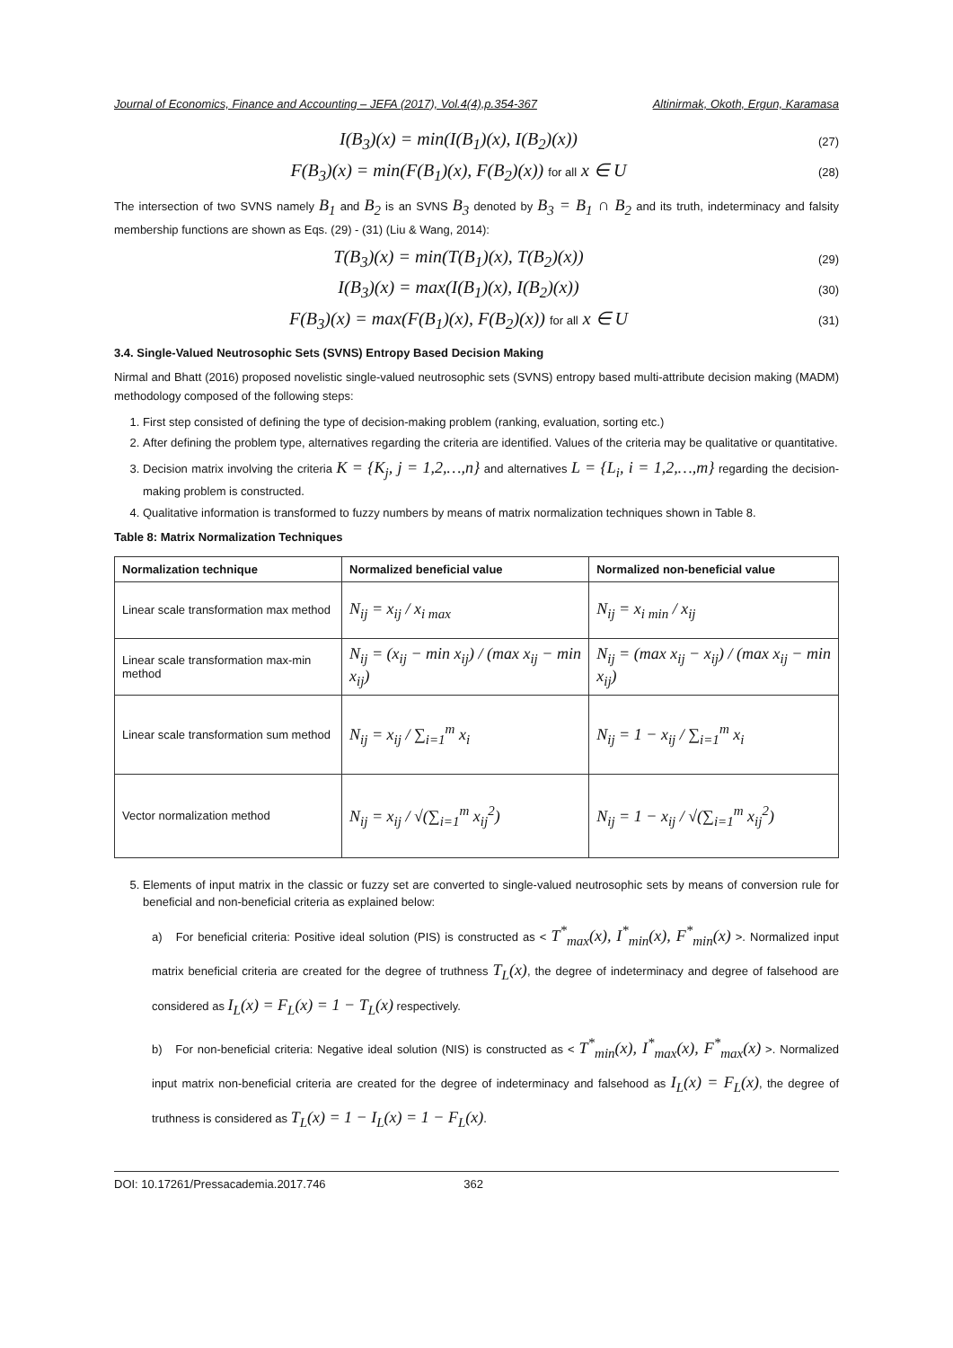Journal of Economics, Finance and Accounting – JEFA (2017), Vol.4(4),p.354-367 Altinirmak, Okoth, Ergun, Karamasa
I(B<sub>3</sub>)(x) = min(I(B<sub>1</sub>)(x), I(B<sub>2</sub>)(x)) (27)
F(B<sub>3</sub>)(x) = min(F(B<sub>1</sub>)(x), F(B<sub>2</sub>)(x)) for all x ∈ U (28)
The intersection of two SVNS namely B<sub>1</sub> and B<sub>2</sub> is an SVNS B<sub>3</sub> denoted by B<sub>3</sub> = B<sub>1</sub> ∩ B<sub>2</sub> and its truth, indeterminacy and falsity membership functions are shown as Eqs. (29) - (31) (Liu & Wang, 2014):
T(B<sub>3</sub>)(x) = min(T(B<sub>1</sub>)(x), T(B<sub>2</sub>)(x)) (29)
I(B<sub>3</sub>)(x) = max(I(B<sub>1</sub>)(x), I(B<sub>2</sub>)(x)) (30)
F(B<sub>3</sub>)(x) = max(F(B<sub>1</sub>)(x), F(B<sub>2</sub>)(x)) for all x ∈ U (31)
3.4. Single-Valued Neutrosophic Sets (SVNS) Entropy Based Decision Making
Nirmal and Bhatt (2016) proposed novelistic single-valued neutrosophic sets (SVNS) entropy based multi-attribute decision making (MADM) methodology composed of the following steps:
1. First step consisted of defining the type of decision-making problem (ranking, evaluation, sorting etc.)
2. After defining the problem type, alternatives regarding the criteria are identified. Values of the criteria may be qualitative or quantitative.
3. Decision matrix involving the criteria K = {K<sub>j</sub>, j = 1,2,…,n} and alternatives L = {L<sub>i</sub>, i = 1,2,…,m} regarding the decision-making problem is constructed.
4. Qualitative information is transformed to fuzzy numbers by means of matrix normalization techniques shown in Table 8.
Table 8: Matrix Normalization Techniques
| Normalization technique | Normalized beneficial value | Normalized non-beneficial value |
| --- | --- | --- |
| Linear scale transformation max method | N<sub>ij</sub> = x<sub>ij</sub> / x<sub>i max</sub> | N<sub>ij</sub> = x<sub>i min</sub> / x<sub>ij</sub> |
| Linear scale transformation max-min method | N<sub>ij</sub> = (x<sub>ij</sub> − min x<sub>ij</sub>) / (max x<sub>ij</sub> − min x<sub>ij</sub>) | N<sub>ij</sub> = (max x<sub>ij</sub> − x<sub>ij</sub>) / (max x<sub>ij</sub> − min x<sub>ij</sub>) |
| Linear scale transformation sum method | N<sub>ij</sub> = x<sub>ij</sub> / ∑<sub>i=1</sub><sup>m</sup> x<sub>i</sub> | N<sub>ij</sub> = 1 − x<sub>ij</sub> / ∑<sub>i=1</sub><sup>m</sup> x<sub>i</sub> |
| Vector normalization method | N<sub>ij</sub> = x<sub>ij</sub> / √(∑<sub>i=1</sub><sup>m</sup> x<sub>ij</sub><sup>2</sup>) | N<sub>ij</sub> = 1 − x<sub>ij</sub> / √(∑<sub>i=1</sub><sup>m</sup> x<sub>ij</sub><sup>2</sup>) |
5. Elements of input matrix in the classic or fuzzy set are converted to single-valued neutrosophic sets by means of conversion rule for beneficial and non-beneficial criteria as explained below:
a) For beneficial criteria: Positive ideal solution (PIS) is constructed as < T<sup>*</sup><sub>max</sub>(x), I<sup>*</sup><sub>min</sub>(x), F<sup>*</sup><sub>min</sub>(x) >. Normalized input matrix beneficial criteria are created for the degree of truthness T<sub>L</sub>(x), the degree of indeterminacy and degree of falsehood are considered as I<sub>L</sub>(x) = F<sub>L</sub>(x) = 1 − T<sub>L</sub>(x) respectively.
b) For non-beneficial criteria: Negative ideal solution (NIS) is constructed as < T<sup>*</sup><sub>min</sub>(x), I<sup>*</sup><sub>max</sub>(x), F<sup>*</sup><sub>max</sub>(x) >. Normalized input matrix non-beneficial criteria are created for the degree of indeterminacy and falsehood as I<sub>L</sub>(x) = F<sub>L</sub>(x), the degree of truthness is considered as T<sub>L</sub>(x) = 1 − I<sub>L</sub>(x) = 1 − F<sub>L</sub>(x).
DOI: 10.17261/Pressacademia.2017.746 362